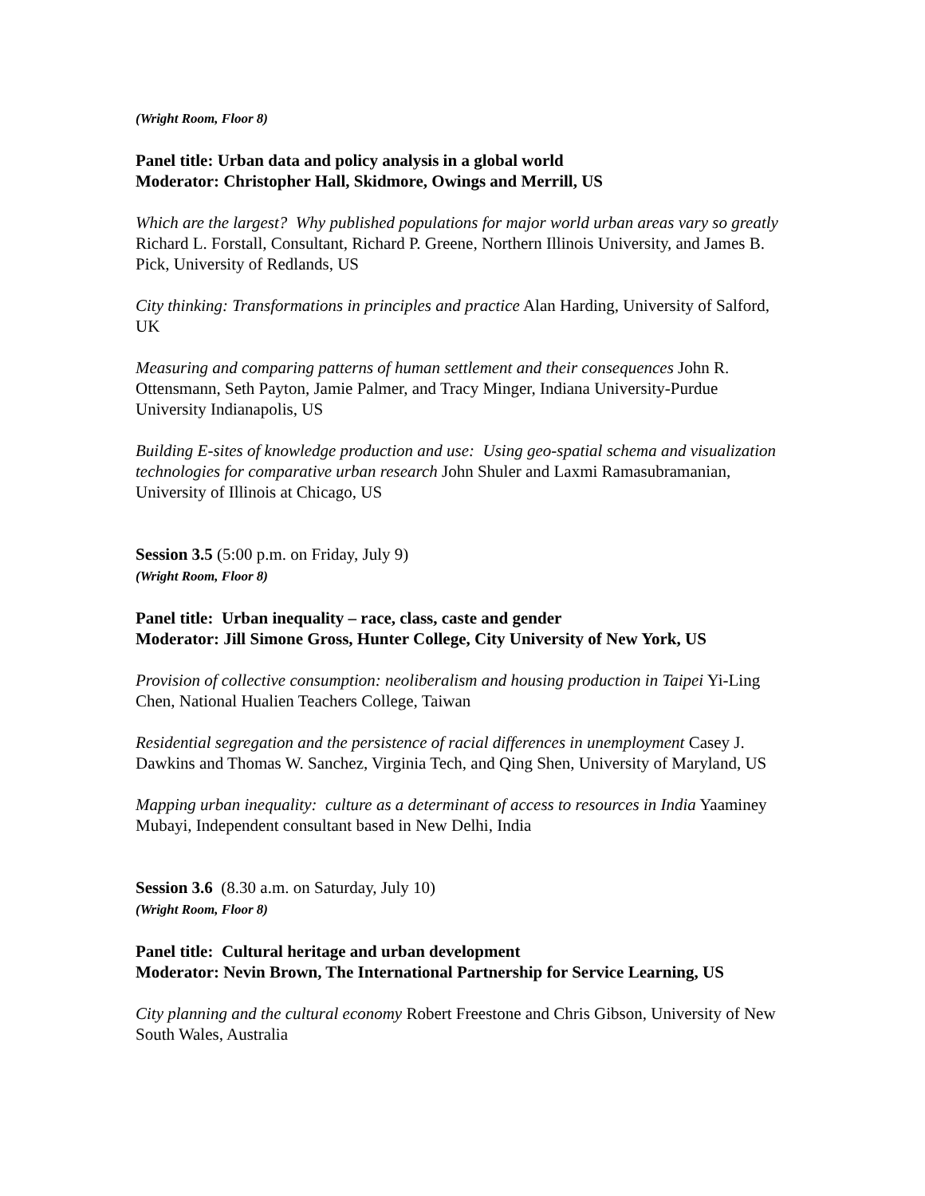(Wright Room, Floor 8)
Panel title: Urban data and policy analysis in a global world
Moderator: Christopher Hall, Skidmore, Owings and Merrill, US
Which are the largest? Why published populations for major world urban areas vary so greatly Richard L. Forstall, Consultant, Richard P. Greene, Northern Illinois University, and James B. Pick, University of Redlands, US
City thinking: Transformations in principles and practice Alan Harding, University of Salford, UK
Measuring and comparing patterns of human settlement and their consequences John R. Ottensmann, Seth Payton, Jamie Palmer, and Tracy Minger, Indiana University-Purdue University Indianapolis, US
Building E-sites of knowledge production and use: Using geo-spatial schema and visualization technologies for comparative urban research John Shuler and Laxmi Ramasubramanian, University of Illinois at Chicago, US
Session 3.5 (5:00 p.m. on Friday, July 9)
(Wright Room, Floor 8)
Panel title: Urban inequality – race, class, caste and gender
Moderator: Jill Simone Gross, Hunter College, City University of New York, US
Provision of collective consumption: neoliberalism and housing production in Taipei Yi-Ling Chen, National Hualien Teachers College, Taiwan
Residential segregation and the persistence of racial differences in unemployment Casey J. Dawkins and Thomas W. Sanchez, Virginia Tech, and Qing Shen, University of Maryland, US
Mapping urban inequality: culture as a determinant of access to resources in India Yaaminey Mubayi, Independent consultant based in New Delhi, India
Session 3.6 (8.30 a.m. on Saturday, July 10)
(Wright Room, Floor 8)
Panel title: Cultural heritage and urban development
Moderator: Nevin Brown, The International Partnership for Service Learning, US
City planning and the cultural economy Robert Freestone and Chris Gibson, University of New South Wales, Australia